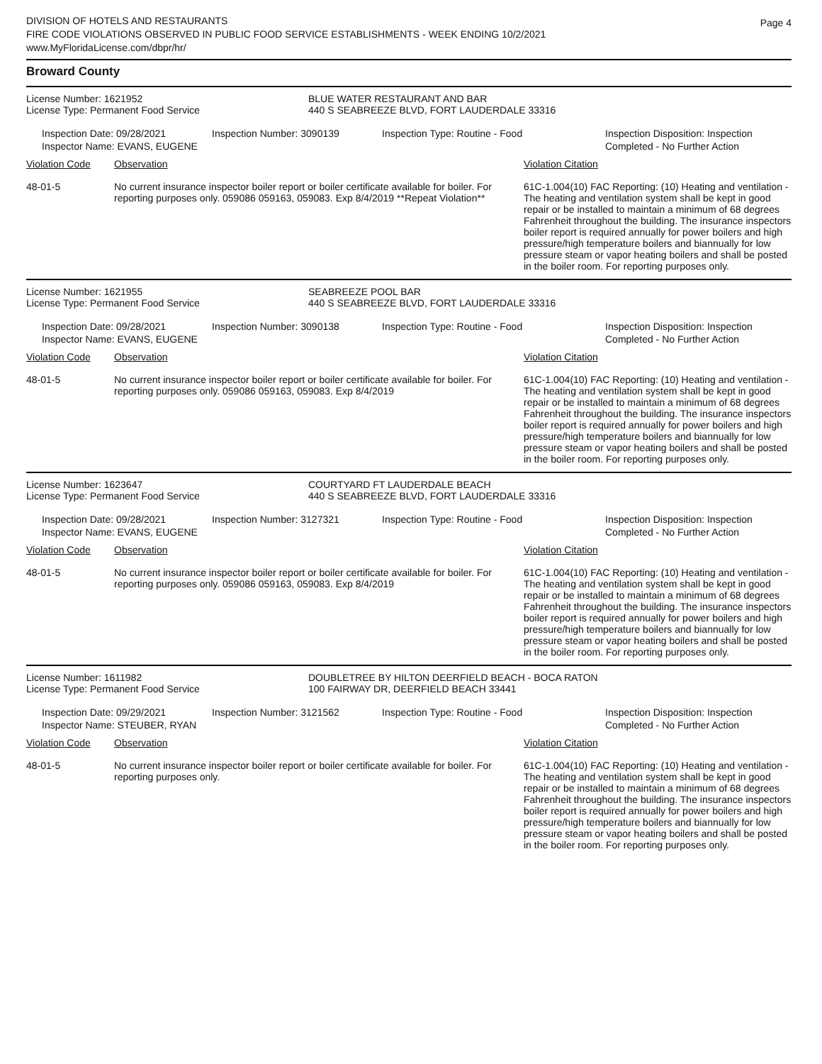DIVISION OF HOTELS AND RESTAURANTS
FIRE CODE VIOLATIONS OBSERVED IN PUBLIC FOOD SERVICE ESTABLISHMENTS - WEEK ENDING 10/2/2021
www.MyFloridaLicense.com/dbpr/hr/
Page 4
Broward County
License Number: 1621952
License Type: Permanent Food Service
BLUE WATER RESTAURANT AND BAR
440 S SEABREEZE BLVD, FORT LAUDERDALE 33316
Inspection Date: 09/28/2021
Inspector Name: EVANS, EUGENE
Inspection Number: 3090139 Inspection Type: Routine - Food Inspection Disposition: Inspection
Completed - No Further Action
| Violation Code | Observation | Violation Citation |
| --- | --- | --- |
| 48-01-5 | No current insurance inspector boiler report or boiler certificate available for boiler. For reporting purposes only. 059086 059163, 059083. Exp 8/4/2019 **Repeat Violation** | 61C-1.004(10) FAC Reporting: (10) Heating and ventilation - The heating and ventilation system shall be kept in good repair or be installed to maintain a minimum of 68 degrees Fahrenheit throughout the building. The insurance inspectors boiler report is required annually for power boilers and high pressure/high temperature boilers and biannually for low pressure steam or vapor heating boilers and shall be posted in the boiler room. For reporting purposes only. |
License Number: 1621955
License Type: Permanent Food Service
SEABREEZE POOL BAR
440 S SEABREEZE BLVD, FORT LAUDERDALE 33316
Inspection Date: 09/28/2021
Inspector Name: EVANS, EUGENE
Inspection Number: 3090138 Inspection Type: Routine - Food Inspection Disposition: Inspection
Completed - No Further Action
| Violation Code | Observation | Violation Citation |
| --- | --- | --- |
| 48-01-5 | No current insurance inspector boiler report or boiler certificate available for boiler. For reporting purposes only. 059086 059163, 059083. Exp 8/4/2019 | 61C-1.004(10) FAC Reporting: (10) Heating and ventilation - The heating and ventilation system shall be kept in good repair or be installed to maintain a minimum of 68 degrees Fahrenheit throughout the building. The insurance inspectors boiler report is required annually for power boilers and high pressure/high temperature boilers and biannually for low pressure steam or vapor heating boilers and shall be posted in the boiler room. For reporting purposes only. |
License Number: 1623647
License Type: Permanent Food Service
COURTYARD FT LAUDERDALE BEACH
440 S SEABREEZE BLVD, FORT LAUDERDALE 33316
Inspection Date: 09/28/2021
Inspector Name: EVANS, EUGENE
Inspection Number: 3127321 Inspection Type: Routine - Food Inspection Disposition: Inspection
Completed - No Further Action
| Violation Code | Observation | Violation Citation |
| --- | --- | --- |
| 48-01-5 | No current insurance inspector boiler report or boiler certificate available for boiler. For reporting purposes only. 059086 059163, 059083. Exp 8/4/2019 | 61C-1.004(10) FAC Reporting: (10) Heating and ventilation - The heating and ventilation system shall be kept in good repair or be installed to maintain a minimum of 68 degrees Fahrenheit throughout the building. The insurance inspectors boiler report is required annually for power boilers and high pressure/high temperature boilers and biannually for low pressure steam or vapor heating boilers and shall be posted in the boiler room. For reporting purposes only. |
License Number: 1611982
License Type: Permanent Food Service
DOUBLETREE BY HILTON DEERFIELD BEACH - BOCA RATON
100 FAIRWAY DR, DEERFIELD BEACH 33441
Inspection Date: 09/29/2021
Inspector Name: STEUBER, RYAN
Inspection Number: 3121562 Inspection Type: Routine - Food Inspection Disposition: Inspection
Completed - No Further Action
| Violation Code | Observation | Violation Citation |
| --- | --- | --- |
| 48-01-5 | No current insurance inspector boiler report or boiler certificate available for boiler. For reporting purposes only. | 61C-1.004(10) FAC Reporting: (10) Heating and ventilation - The heating and ventilation system shall be kept in good repair or be installed to maintain a minimum of 68 degrees Fahrenheit throughout the building. The insurance inspectors boiler report is required annually for power boilers and high pressure/high temperature boilers and biannually for low pressure steam or vapor heating boilers and shall be posted in the boiler room. For reporting purposes only. |